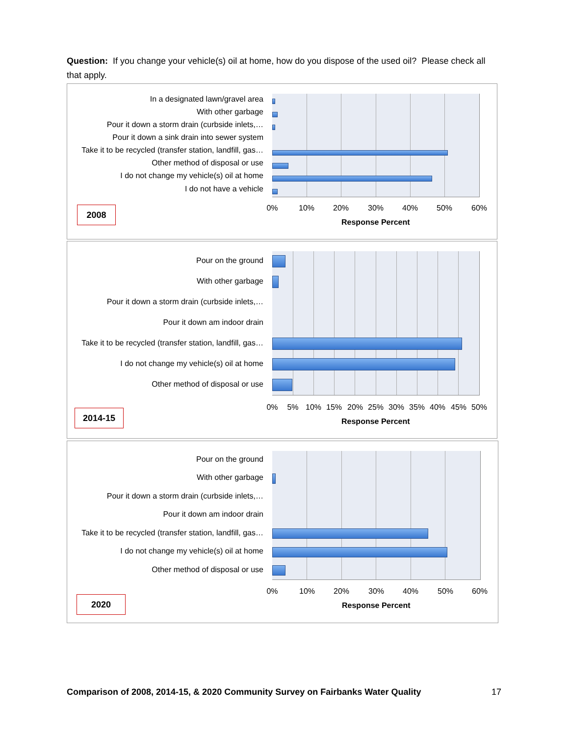Question: If you change your vehicle(s) oil at home, how do you dispose of the used oil? Please check all that apply.
In a designated lawn/gravel area
With other garbage
Pour it down a storm drain (curbside inlets,…
Pour it down a sink drain into sewer system
Take it to be recycled (transfer station, landfill, gas…
Other method of disposal or use
I do not change my vehicle(s) oil at home
I do not have a vehicle
0% 10% 20% 30% 40% 50% 60%
Response Percent
2008
Pour on the ground
With other garbage
Pour it down a storm drain (curbside inlets,…
Pour it down am indoor drain
Take it to be recycled (transfer station, landfill, gas…
I do not change my vehicle(s) oil at home
Other method of disposal or use
0% 5% 10% 15% 20% 25% 30% 35% 40% 45% 50%
Response Percent
2014-15
Pour on the ground
With other garbage
Pour it down a storm drain (curbside inlets,…
Pour it down am indoor drain
Take it to be recycled (transfer station, landfill, gas…
I do not change my vehicle(s) oil at home
Other method of disposal or use
0% 10% 20% 30% 40% 50% 60%
Response Percent
2020
Comparison of 2008, 2014-15, & 2020 Community Survey on Fairbanks Water Quality 17